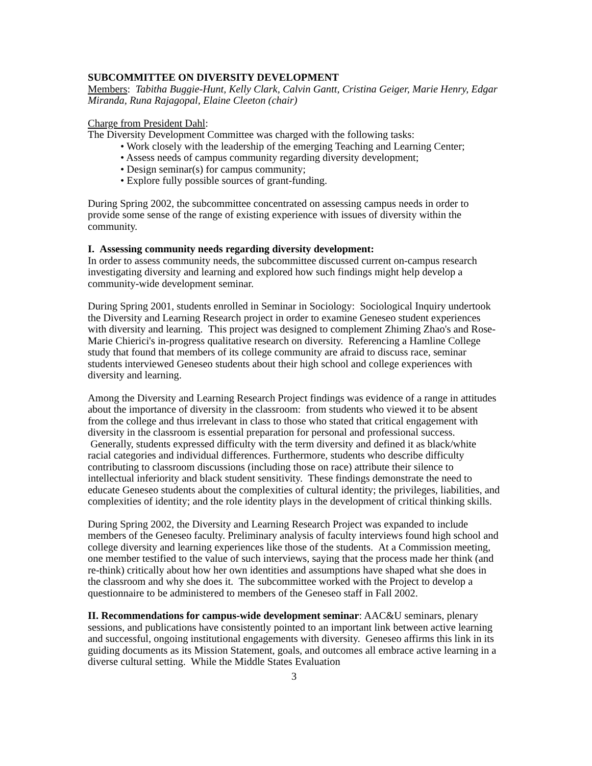SUBCOMMITTEE ON DIVERSITY DEVELOPMENT
Members: Tabitha Buggie-Hunt, Kelly Clark, Calvin Gantt, Cristina Geiger, Marie Henry, Edgar Miranda, Runa Rajagopal, Elaine Cleeton (chair)
Charge from President Dahl:
The Diversity Development Committee was charged with the following tasks:
• Work closely with the leadership of the emerging Teaching and Learning Center;
• Assess needs of campus community regarding diversity development;
• Design seminar(s) for campus community;
• Explore fully possible sources of grant-funding.
During Spring 2002, the subcommittee concentrated on assessing campus needs in order to provide some sense of the range of existing experience with issues of diversity within the community.
I. Assessing community needs regarding diversity development:
In order to assess community needs, the subcommittee discussed current on-campus research investigating diversity and learning and explored how such findings might help develop a community-wide development seminar.
During Spring 2001, students enrolled in Seminar in Sociology: Sociological Inquiry undertook the Diversity and Learning Research project in order to examine Geneseo student experiences with diversity and learning. This project was designed to complement Zhiming Zhao's and Rose-Marie Chierici's in-progress qualitative research on diversity. Referencing a Hamline College study that found that members of its college community are afraid to discuss race, seminar students interviewed Geneseo students about their high school and college experiences with diversity and learning.
Among the Diversity and Learning Research Project findings was evidence of a range in attitudes about the importance of diversity in the classroom: from students who viewed it to be absent from the college and thus irrelevant in class to those who stated that critical engagement with diversity in the classroom is essential preparation for personal and professional success. Generally, students expressed difficulty with the term diversity and defined it as black/white racial categories and individual differences. Furthermore, students who describe difficulty contributing to classroom discussions (including those on race) attribute their silence to intellectual inferiority and black student sensitivity. These findings demonstrate the need to educate Geneseo students about the complexities of cultural identity; the privileges, liabilities, and complexities of identity; and the role identity plays in the development of critical thinking skills.
During Spring 2002, the Diversity and Learning Research Project was expanded to include members of the Geneseo faculty. Preliminary analysis of faculty interviews found high school and college diversity and learning experiences like those of the students. At a Commission meeting, one member testified to the value of such interviews, saying that the process made her think (and re-think) critically about how her own identities and assumptions have shaped what she does in the classroom and why she does it. The subcommittee worked with the Project to develop a questionnaire to be administered to members of the Geneseo staff in Fall 2002.
II. Recommendations for campus-wide development seminar: AAC&U seminars, plenary sessions, and publications have consistently pointed to an important link between active learning and successful, ongoing institutional engagements with diversity. Geneseo affirms this link in its guiding documents as its Mission Statement, goals, and outcomes all embrace active learning in a diverse cultural setting. While the Middle States Evaluation
3